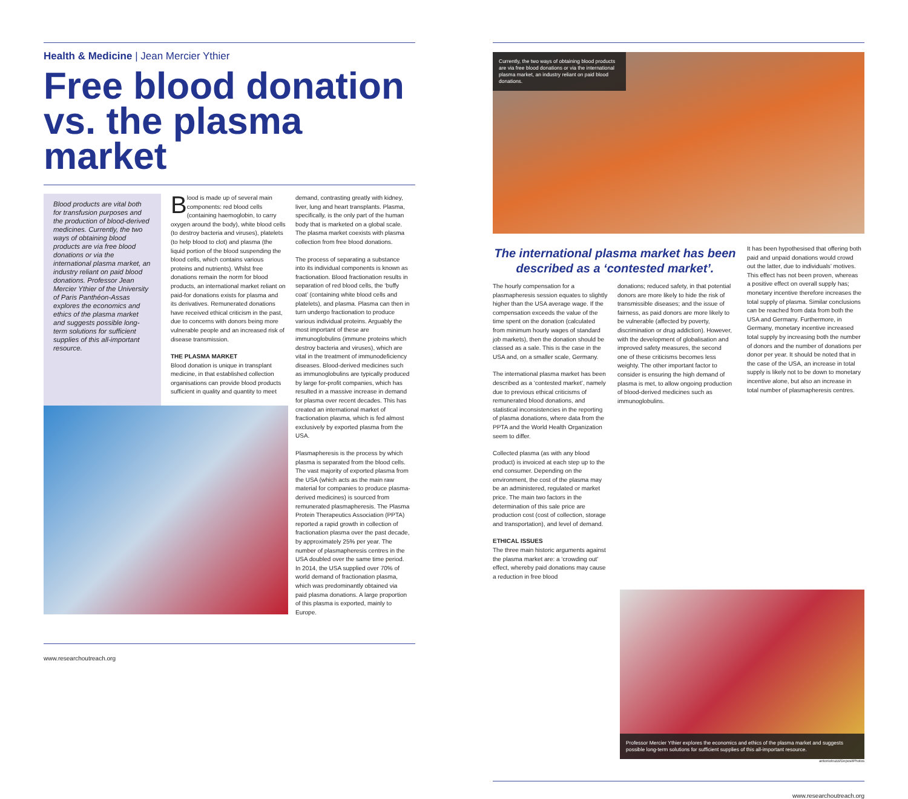Health & Medicine | Jean Mercier Ythier
Free blood donation vs. the plasma market
Blood products are vital both for transfusion purposes and the production of blood-derived medicines. Currently, the two ways of obtaining blood products are via free blood donations or via the international plasma market, an industry reliant on paid blood donations. Professor Jean Mercier Ythier of the University of Paris Panthéon-Assas explores the economics and ethics of the plasma market and suggests possible long-term solutions for sufficient supplies of this all-important resource.
Blood is made up of several main components: red blood cells (containing haemoglobin, to carry oxygen around the body), white blood cells (to destroy bacteria and viruses), platelets (to help blood to clot) and plasma (the liquid portion of the blood suspending the blood cells, which contains various proteins and nutrients). Whilst free donations remain the norm for blood products, an international market reliant on paid-for donations exists for plasma and its derivatives. Remunerated donations have received ethical criticism in the past, due to concerns with donors being more vulnerable people and an increased risk of disease transmission.
THE PLASMA MARKET
Blood donation is unique in transplant medicine, in that established collection organisations can provide blood products sufficient in quality and quantity to meet
demand, contrasting greatly with kidney, liver, lung and heart transplants. Plasma, specifically, is the only part of the human body that is marketed on a global scale. The plasma market coexists with plasma collection from free blood donations.
The process of separating a substance into its individual components is known as fractionation. Blood fractionation results in separation of red blood cells, the ‘buffy coat’ (containing white blood cells and platelets), and plasma. Plasma can then in turn undergo fractionation to produce various individual proteins. Arguably the most important of these are immunoglobulins (immune proteins which destroy bacteria and viruses), which are vital in the treatment of immunodeficiency diseases. Blood-derived medicines such as immunoglobulins are typically produced by large for-profit companies, which has resulted in a massive increase in demand for plasma over recent decades. This has created an international market of fractionation plasma, which is fed almost exclusively by exported plasma from the USA.
Plasmapheresis is the process by which plasma is separated from the blood cells. The vast majority of exported plasma from the USA (which acts as the main raw material for companies to produce plasma-derived medicines) is sourced from remunerated plasmapheresis. The Plasma Protein Therapeutics Association (PPTA) reported a rapid growth in collection of fractionation plasma over the past decade, by approximately 25% per year. The number of plasmapheresis centres in the USA doubled over the same time period. In 2014, the USA supplied over 70% of world demand of fractionation plasma, which was predominantly obtained via paid plasma donations. A large proportion of this plasma is exported, mainly to Europe.
www.researchoutreach.org
Currently, the two ways of obtaining blood products are via free blood donations or via the international plasma market, an industry reliant on paid blood donations.
The international plasma market has been described as a ‘contested market’.
The hourly compensation for a plasmapheresis session equates to slightly higher than the USA average wage. If the compensation exceeds the value of the time spent on the donation (calculated from minimum hourly wages of standard job markets), then the donation should be classed as a sale. This is the case in the USA and, on a smaller scale, Germany.
The international plasma market has been described as a ‘contested market’, namely due to previous ethical criticisms of remunerated blood donations, and statistical inconsistencies in the reporting of plasma donations, where data from the PPTA and the World Health Organization seem to differ.
Collected plasma (as with any blood product) is invoiced at each step up to the end consumer. Depending on the environment, the cost of the plasma may be an administered, regulated or market price. The main two factors in the determination of this sale price are production cost (cost of collection, storage and transportation), and level of demand.
ETHICAL ISSUES
The three main historic arguments against the plasma market are: a ‘crowding out’ effect, whereby paid donations may cause a reduction in free blood
donations; reduced safety, in that potential donors are more likely to hide the risk of transmissible diseases; and the issue of fairness, as paid donors are more likely to be vulnerable (affected by poverty, discrimination or drug addiction). However, with the development of globalisation and improved safety measures, the second one of these criticisms becomes less weighty. The other important factor to consider is ensuring the high demand of plasma is met, to allow ongoing production of blood-derived medicines such as immunoglobulins.
It has been hypothesised that offering both paid and unpaid donations would crowd out the latter, due to individuals’ motives. This effect has not been proven, whereas a positive effect on overall supply has; monetary incentive therefore increases the total supply of plasma. Similar conclusions can be reached from data from both the USA and Germany. Furthermore, in Germany, monetary incentive increased total supply by increasing both the number of donors and the number of donations per donor per year. It should be noted that in the case of the USA, an increase in total supply is likely not to be down to monetary incentive alone, but also an increase in total number of plasmapheresis centres.
Professor Mercier Ythier explores the economics and ethics of the plasma market and suggests possible long-term solutions for sufficient supplies of this all-important resource.
antoniotruzzi/DepositPhotos
www.researchoutreach.org